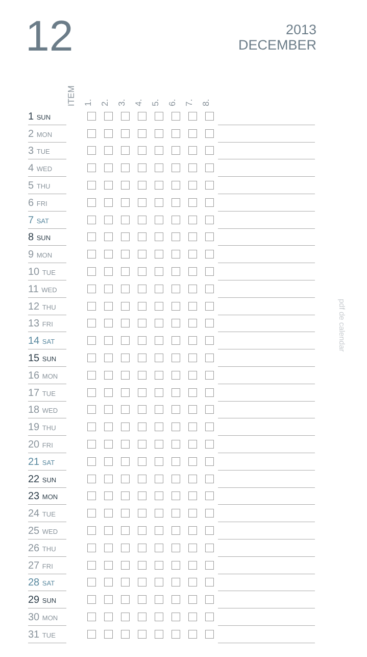12
2013
DECEMBER
ITEM
1.
2.
3.
4.
5.
6.
7.
8.
pdf de calendar
| 1 SUN | | | | | | | | | | |
| 2 MON | | | | | | | | | | |
| 3 TUE | | | | | | | | | | |
| 4 WED | | | | | | | | | | |
| 5 THU | | | | | | | | | | |
| 6 FRI | | | | | | | | | | |
| 7 SAT | | | | | | | | | | |
| 8 SUN | | | | | | | | | | |
| 9 MON | | | | | | | | | | |
| 10 TUE | | | | | | | | | | |
| 11 WED | | | | | | | | | | |
| 12 THU | | | | | | | | | | |
| 13 FRI | | | | | | | | | | |
| 14 SAT | | | | | | | | | | |
| 15 SUN | | | | | | | | | | |
| 16 MON | | | | | | | | | | |
| 17 TUE | | | | | | | | | | |
| 18 WED | | | | | | | | | | |
| 19 THU | | | | | | | | | | |
| 20 FRI | | | | | | | | | | |
| 21 SAT | | | | | | | | | | |
| 22 SUN | | | | | | | | | | |
| 23 MON | | | | | | | | | | |
| 24 TUE | | | | | | | | | | |
| 25 WED | | | | | | | | | | |
| 26 THU | | | | | | | | | | |
| 27 FRI | | | | | | | | | | |
| 28 SAT | | | | | | | | | | |
| 29 SUN | | | | | | | | | | |
| 30 MON | | | | | | | | | | |
| 31 TUE | | | | | | | | | | |